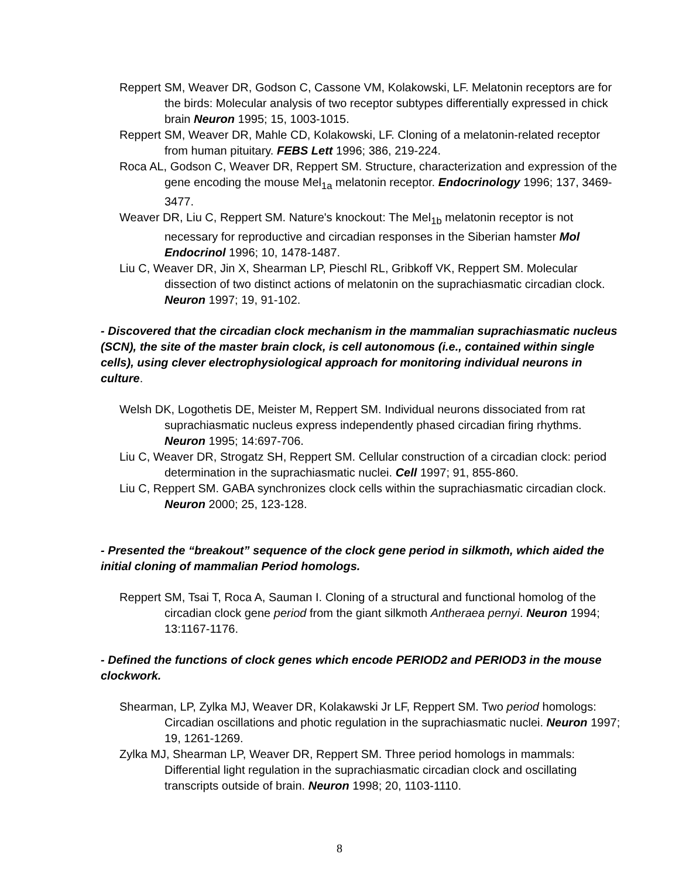Reppert SM, Weaver DR, Godson C, Cassone VM, Kolakowski, LF. Melatonin receptors are for the birds: Molecular analysis of two receptor subtypes differentially expressed in chick brain Neuron 1995; 15, 1003-1015.
Reppert SM, Weaver DR, Mahle CD, Kolakowski, LF. Cloning of a melatonin-related receptor from human pituitary. FEBS Lett 1996; 386, 219-224.
Roca AL, Godson C, Weaver DR, Reppert SM. Structure, characterization and expression of the gene encoding the mouse Mel<sub>1a</sub> melatonin receptor. Endocrinology 1996; 137, 3469-3477.
Weaver DR, Liu C, Reppert SM. Nature's knockout: The Mel<sub>1b</sub> melatonin receptor is not necessary for reproductive and circadian responses in the Siberian hamster Mol Endocrinol 1996; 10, 1478-1487.
Liu C, Weaver DR, Jin X, Shearman LP, Pieschl RL, Gribkoff VK, Reppert SM. Molecular dissection of two distinct actions of melatonin on the suprachiasmatic circadian clock. Neuron 1997; 19, 91-102.
- Discovered that the circadian clock mechanism in the mammalian suprachiasmatic nucleus (SCN), the site of the master brain clock, is cell autonomous (i.e., contained within single cells), using clever electrophysiological approach for monitoring individual neurons in culture.
Welsh DK, Logothetis DE, Meister M, Reppert SM. Individual neurons dissociated from rat suprachiasmatic nucleus express independently phased circadian firing rhythms. Neuron 1995; 14:697-706.
Liu C, Weaver DR, Strogatz SH, Reppert SM. Cellular construction of a circadian clock: period determination in the suprachiasmatic nuclei. Cell 1997; 91, 855-860.
Liu C, Reppert SM. GABA synchronizes clock cells within the suprachiasmatic circadian clock. Neuron 2000; 25, 123-128.
- Presented the “breakout” sequence of the clock gene period in silkmoth, which aided the initial cloning of mammalian Period homologs.
Reppert SM, Tsai T, Roca A, Sauman I. Cloning of a structural and functional homolog of the circadian clock gene period from the giant silkmoth Antheraea pernyi. Neuron 1994; 13:1167-1176.
- Defined the functions of clock genes which encode PERIOD2 and PERIOD3 in the mouse clockwork.
Shearman, LP, Zylka MJ, Weaver DR, Kolakawski Jr LF, Reppert SM. Two period homologs: Circadian oscillations and photic regulation in the suprachiasmatic nuclei. Neuron 1997; 19, 1261-1269.
Zylka MJ, Shearman LP, Weaver DR, Reppert SM. Three period homologs in mammals: Differential light regulation in the suprachiasmatic circadian clock and oscillating transcripts outside of brain. Neuron 1998; 20, 1103-1110.
8